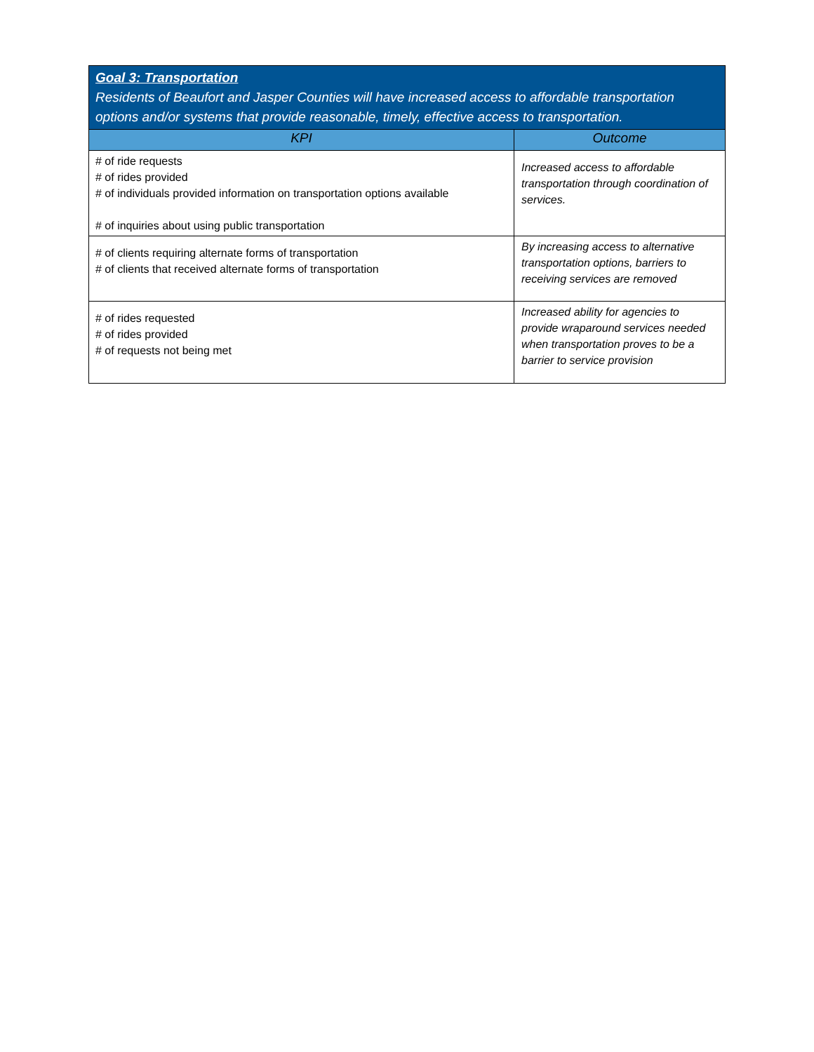| Goal 3: Transportation Residents of Beaufort and Jasper Counties will have increased access to affordable transportation options and/or systems that provide reasonable, timely, effective access to transportation. | |
| --- | --- |
| KPI | Outcome |
| # of ride requests # of rides provided # of individuals provided information on transportation options available # of inquiries about using public transportation | Increased access to affordable transportation through coordination of services. |
| # of clients requiring alternate forms of transportation # of clients that received alternate forms of transportation | By increasing access to alternative transportation options, barriers to receiving services are removed |
| # of rides requested # of rides provided # of requests not being met | Increased ability for agencies to provide wraparound services needed when transportation proves to be a barrier to service provision |